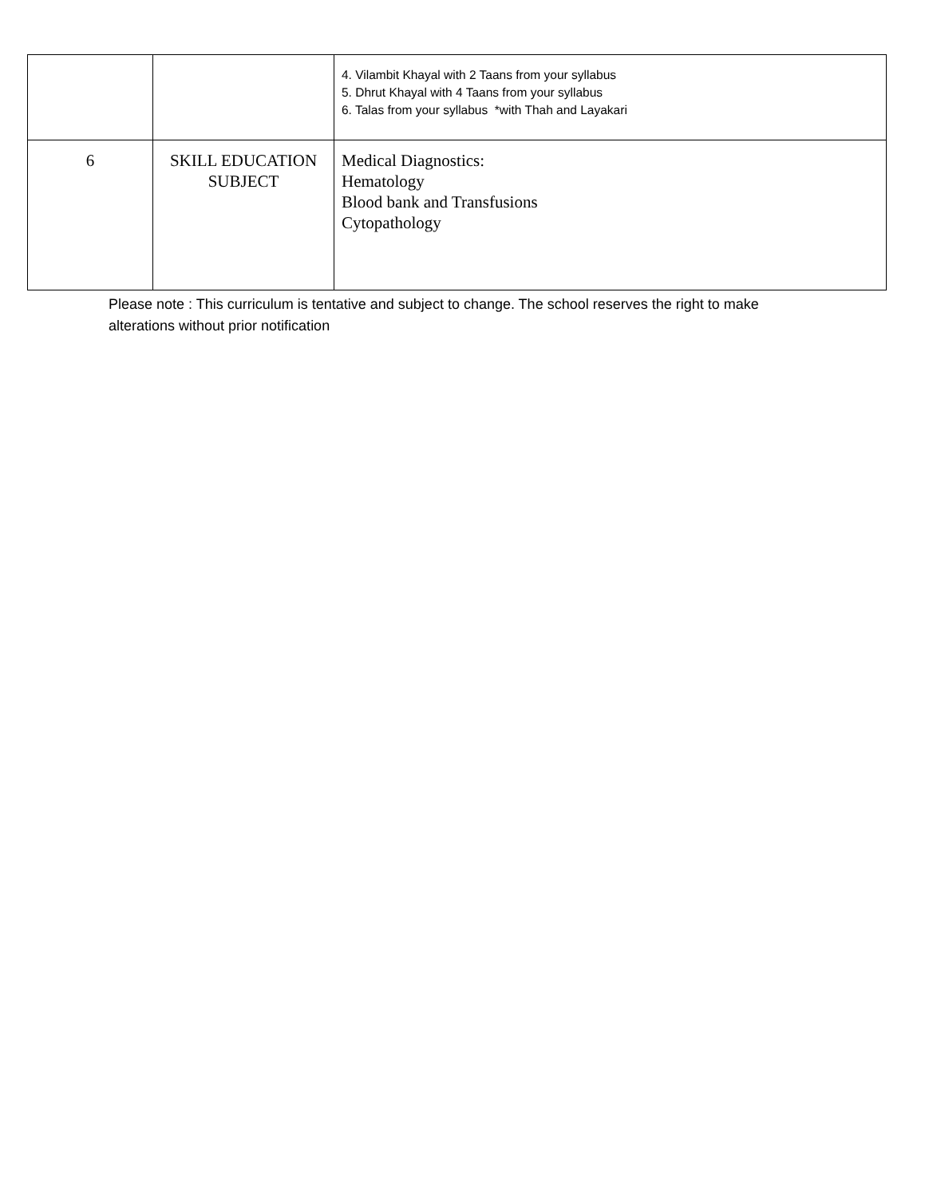| | | 4. Vilambit Khayal with 2 Taans from your syllabus 5. Dhrut Khayal with 4 Taans from your syllabus 6. Talas from your syllabus *with Thah and Layakari |
| 6 | SKILL EDUCATION SUBJECT | Medical Diagnostics: Hematology Blood bank and Transfusions Cytopathology |
Please note : This curriculum is tentative and subject to change. The school reserves the right to make alterations without prior notification